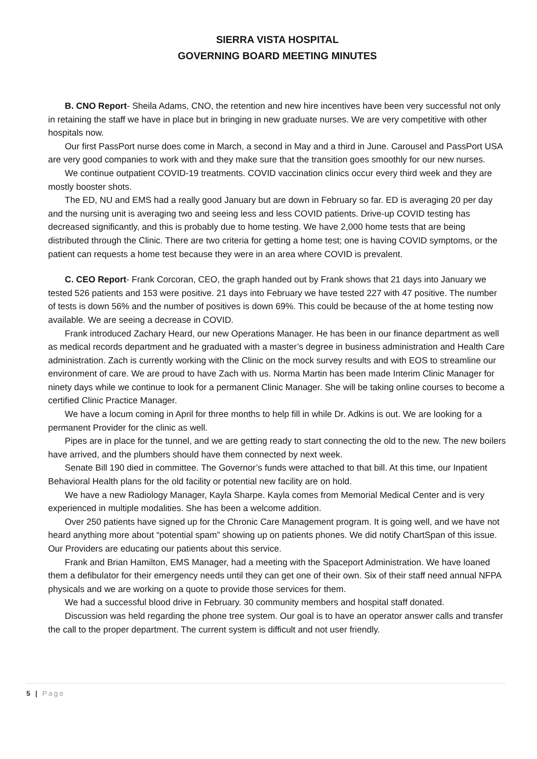SIERRA VISTA HOSPITAL
GOVERNING BOARD MEETING MINUTES
B. CNO Report- Sheila Adams, CNO, the retention and new hire incentives have been very successful not only in retaining the staff we have in place but in bringing in new graduate nurses. We are very competitive with other hospitals now.
Our first PassPort nurse does come in March, a second in May and a third in June. Carousel and PassPort USA are very good companies to work with and they make sure that the transition goes smoothly for our new nurses.
We continue outpatient COVID-19 treatments. COVID vaccination clinics occur every third week and they are mostly booster shots.
The ED, NU and EMS had a really good January but are down in February so far. ED is averaging 20 per day and the nursing unit is averaging two and seeing less and less COVID patients. Drive-up COVID testing has decreased significantly, and this is probably due to home testing. We have 2,000 home tests that are being distributed through the Clinic. There are two criteria for getting a home test; one is having COVID symptoms, or the patient can requests a home test because they were in an area where COVID is prevalent.
C. CEO Report- Frank Corcoran, CEO, the graph handed out by Frank shows that 21 days into January we tested 526 patients and 153 were positive. 21 days into February we have tested 227 with 47 positive. The number of tests is down 56% and the number of positives is down 69%. This could be because of the at home testing now available. We are seeing a decrease in COVID.
Frank introduced Zachary Heard, our new Operations Manager. He has been in our finance department as well as medical records department and he graduated with a master’s degree in business administration and Health Care administration. Zach is currently working with the Clinic on the mock survey results and with EOS to streamline our environment of care. We are proud to have Zach with us. Norma Martin has been made Interim Clinic Manager for ninety days while we continue to look for a permanent Clinic Manager. She will be taking online courses to become a certified Clinic Practice Manager.
We have a locum coming in April for three months to help fill in while Dr. Adkins is out. We are looking for a permanent Provider for the clinic as well.
Pipes are in place for the tunnel, and we are getting ready to start connecting the old to the new. The new boilers have arrived, and the plumbers should have them connected by next week.
Senate Bill 190 died in committee. The Governor’s funds were attached to that bill. At this time, our Inpatient Behavioral Health plans for the old facility or potential new facility are on hold.
We have a new Radiology Manager, Kayla Sharpe. Kayla comes from Memorial Medical Center and is very experienced in multiple modalities. She has been a welcome addition.
Over 250 patients have signed up for the Chronic Care Management program. It is going well, and we have not heard anything more about “potential spam” showing up on patients phones. We did notify ChartSpan of this issue. Our Providers are educating our patients about this service.
Frank and Brian Hamilton, EMS Manager, had a meeting with the Spaceport Administration. We have loaned them a defibulator for their emergency needs until they can get one of their own. Six of their staff need annual NFPA physicals and we are working on a quote to provide those services for them.
We had a successful blood drive in February. 30 community members and hospital staff donated.
Discussion was held regarding the phone tree system. Our goal is to have an operator answer calls and transfer the call to the proper department. The current system is difficult and not user friendly.
5 | Page